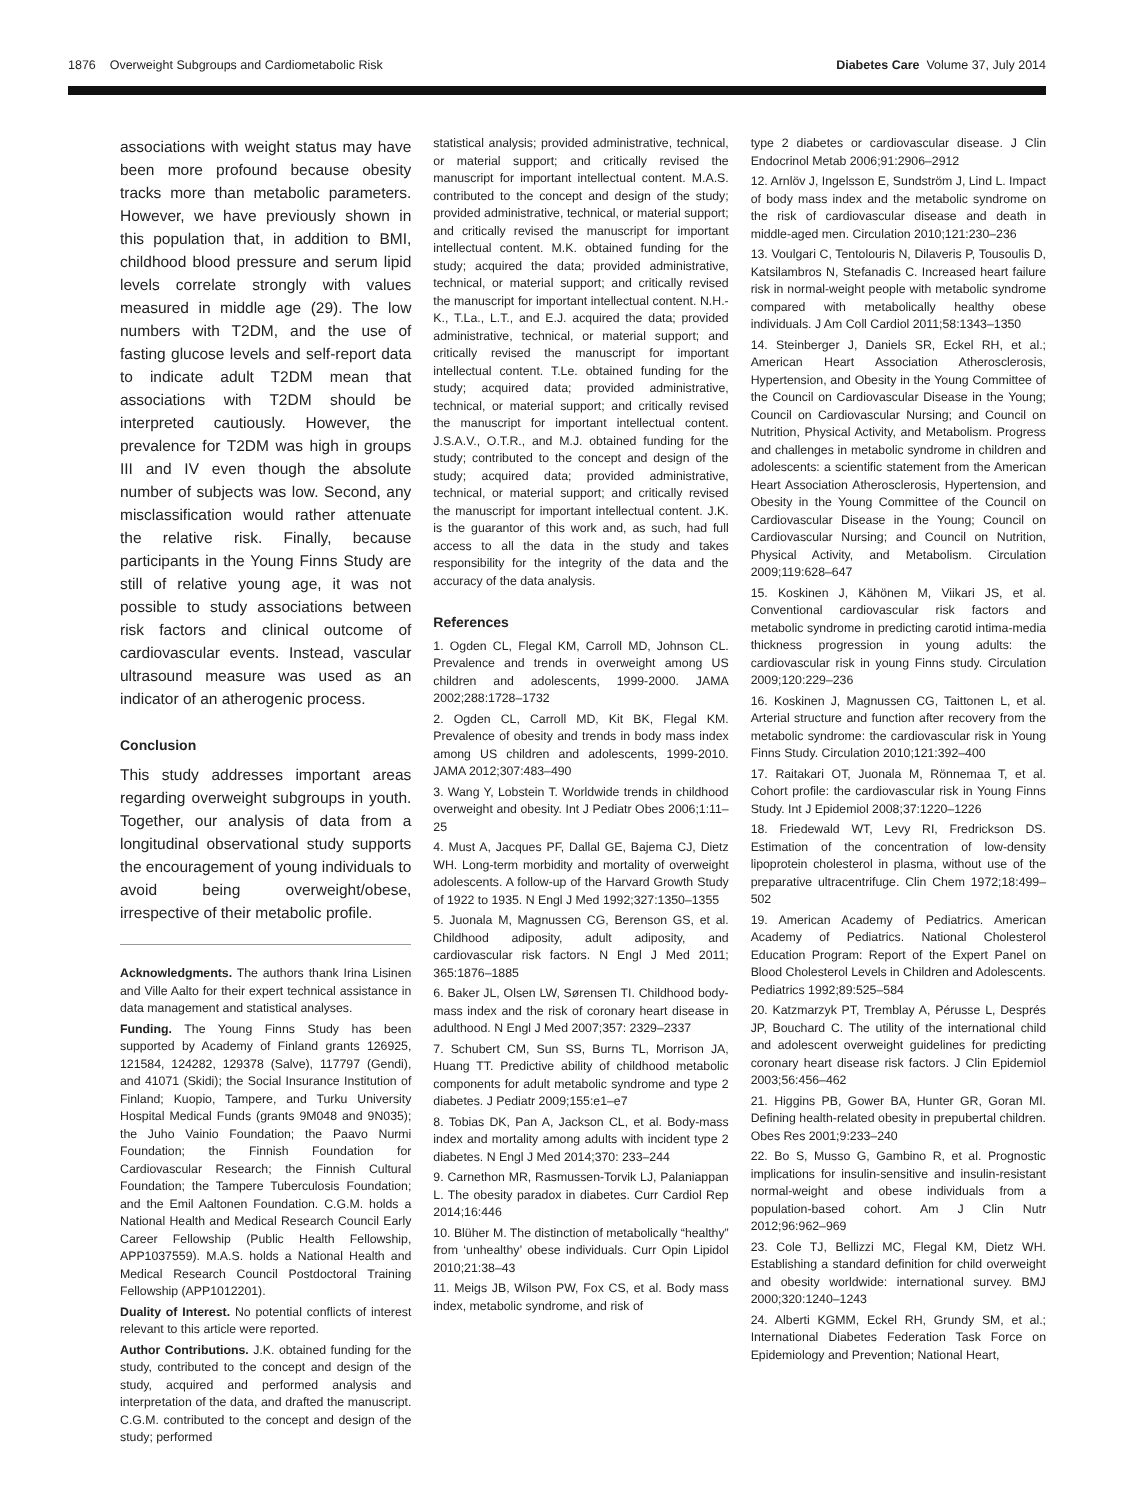1876 Overweight Subgroups and Cardiometabolic Risk Diabetes Care Volume 37, July 2014
associations with weight status may have been more profound because obesity tracks more than metabolic parameters. However, we have previously shown in this population that, in addition to BMI, childhood blood pressure and serum lipid levels correlate strongly with values measured in middle age (29). The low numbers with T2DM, and the use of fasting glucose levels and self-report data to indicate adult T2DM mean that associations with T2DM should be interpreted cautiously. However, the prevalence for T2DM was high in groups III and IV even though the absolute number of subjects was low. Second, any misclassification would rather attenuate the relative risk. Finally, because participants in the Young Finns Study are still of relative young age, it was not possible to study associations between risk factors and clinical outcome of cardiovascular events. Instead, vascular ultrasound measure was used as an indicator of an atherogenic process.
Conclusion
This study addresses important areas regarding overweight subgroups in youth. Together, our analysis of data from a longitudinal observational study supports the encouragement of young individuals to avoid being overweight/obese, irrespective of their metabolic profile.
Acknowledgments. The authors thank Irina Lisinen and Ville Aalto for their expert technical assistance in data management and statistical analyses.
Funding. The Young Finns Study has been supported by Academy of Finland grants 126925, 121584, 124282, 129378 (Salve), 117797 (Gendi), and 41071 (Skidi); the Social Insurance Institution of Finland; Kuopio, Tampere, and Turku University Hospital Medical Funds (grants 9M048 and 9N035); the Juho Vainio Foundation; the Paavo Nurmi Foundation; the Finnish Foundation for Cardiovascular Research; the Finnish Cultural Foundation; the Tampere Tuberculosis Foundation; and the Emil Aaltonen Foundation. C.G.M. holds a National Health and Medical Research Council Early Career Fellowship (Public Health Fellowship, APP1037559). M.A.S. holds a National Health and Medical Research Council Postdoctoral Training Fellowship (APP1012201).
Duality of Interest. No potential conflicts of interest relevant to this article were reported.
Author Contributions. J.K. obtained funding for the study, contributed to the concept and design of the study, acquired and performed analysis and interpretation of the data, and drafted the manuscript. C.G.M. contributed to the concept and design of the study; performed
statistical analysis; provided administrative, technical, or material support; and critically revised the manuscript for important intellectual content. M.A.S. contributed to the concept and design of the study; provided administrative, technical, or material support; and critically revised the manuscript for important intellectual content. M.K. obtained funding for the study; acquired the data; provided administrative, technical, or material support; and critically revised the manuscript for important intellectual content. N.H.-K., T.La., L.T., and E.J. acquired the data; provided administrative, technical, or material support; and critically revised the manuscript for important intellectual content. T.Le. obtained funding for the study; acquired data; provided administrative, technical, or material support; and critically revised the manuscript for important intellectual content. J.S.A.V., O.T.R., and M.J. obtained funding for the study; contributed to the concept and design of the study; acquired data; provided administrative, technical, or material support; and critically revised the manuscript for important intellectual content. J.K. is the guarantor of this work and, as such, had full access to all the data in the study and takes responsibility for the integrity of the data and the accuracy of the data analysis.
References
1. Ogden CL, Flegal KM, Carroll MD, Johnson CL. Prevalence and trends in overweight among US children and adolescents, 1999-2000. JAMA 2002;288:1728–1732
2. Ogden CL, Carroll MD, Kit BK, Flegal KM. Prevalence of obesity and trends in body mass index among US children and adolescents, 1999-2010. JAMA 2012;307:483–490
3. Wang Y, Lobstein T. Worldwide trends in childhood overweight and obesity. Int J Pediatr Obes 2006;1:11–25
4. Must A, Jacques PF, Dallal GE, Bajema CJ, Dietz WH. Long-term morbidity and mortality of overweight adolescents. A follow-up of the Harvard Growth Study of 1922 to 1935. N Engl J Med 1992;327:1350–1355
5. Juonala M, Magnussen CG, Berenson GS, et al. Childhood adiposity, adult adiposity, and cardiovascular risk factors. N Engl J Med 2011; 365:1876–1885
6. Baker JL, Olsen LW, Sørensen TI. Childhood body-mass index and the risk of coronary heart disease in adulthood. N Engl J Med 2007;357: 2329–2337
7. Schubert CM, Sun SS, Burns TL, Morrison JA, Huang TT. Predictive ability of childhood metabolic components for adult metabolic syndrome and type 2 diabetes. J Pediatr 2009;155:e1–e7
8. Tobias DK, Pan A, Jackson CL, et al. Body-mass index and mortality among adults with incident type 2 diabetes. N Engl J Med 2014;370: 233–244
9. Carnethon MR, Rasmussen-Torvik LJ, Palaniappan L. The obesity paradox in diabetes. Curr Cardiol Rep 2014;16:446
10. Blüher M. The distinction of metabolically “healthy” from ‘unhealthy’ obese individuals. Curr Opin Lipidol 2010;21:38–43
11. Meigs JB, Wilson PW, Fox CS, et al. Body mass index, metabolic syndrome, and risk of
type 2 diabetes or cardiovascular disease. J Clin Endocrinol Metab 2006;91:2906–2912
12. Arnlöv J, Ingelsson E, Sundström J, Lind L. Impact of body mass index and the metabolic syndrome on the risk of cardiovascular disease and death in middle-aged men. Circulation 2010;121:230–236
13. Voulgari C, Tentolouris N, Dilaveris P, Tousoulis D, Katsilambros N, Stefanadis C. Increased heart failure risk in normal-weight people with metabolic syndrome compared with metabolically healthy obese individuals. J Am Coll Cardiol 2011;58:1343–1350
14. Steinberger J, Daniels SR, Eckel RH, et al.; American Heart Association Atherosclerosis, Hypertension, and Obesity in the Young Committee of the Council on Cardiovascular Disease in the Young; Council on Cardiovascular Nursing; and Council on Nutrition, Physical Activity, and Metabolism. Progress and challenges in metabolic syndrome in children and adolescents: a scientific statement from the American Heart Association Atherosclerosis, Hypertension, and Obesity in the Young Committee of the Council on Cardiovascular Disease in the Young; Council on Cardiovascular Nursing; and Council on Nutrition, Physical Activity, and Metabolism. Circulation 2009;119:628–647
15. Koskinen J, Kähönen M, Viikari JS, et al. Conventional cardiovascular risk factors and metabolic syndrome in predicting carotid intima-media thickness progression in young adults: the cardiovascular risk in young Finns study. Circulation 2009;120:229–236
16. Koskinen J, Magnussen CG, Taittonen L, et al. Arterial structure and function after recovery from the metabolic syndrome: the cardiovascular risk in Young Finns Study. Circulation 2010;121:392–400
17. Raitakari OT, Juonala M, Rönnemaa T, et al. Cohort profile: the cardiovascular risk in Young Finns Study. Int J Epidemiol 2008;37:1220–1226
18. Friedewald WT, Levy RI, Fredrickson DS. Estimation of the concentration of low-density lipoprotein cholesterol in plasma, without use of the preparative ultracentrifuge. Clin Chem 1972;18:499–502
19. American Academy of Pediatrics. American Academy of Pediatrics. National Cholesterol Education Program: Report of the Expert Panel on Blood Cholesterol Levels in Children and Adolescents. Pediatrics 1992;89:525–584
20. Katzmarzyk PT, Tremblay A, Pérusse L, Després JP, Bouchard C. The utility of the international child and adolescent overweight guidelines for predicting coronary heart disease risk factors. J Clin Epidemiol 2003;56:456–462
21. Higgins PB, Gower BA, Hunter GR, Goran MI. Defining health-related obesity in prepubertal children. Obes Res 2001;9:233–240
22. Bo S, Musso G, Gambino R, et al. Prognostic implications for insulin-sensitive and insulin-resistant normal-weight and obese individuals from a population-based cohort. Am J Clin Nutr 2012;96:962–969
23. Cole TJ, Bellizzi MC, Flegal KM, Dietz WH. Establishing a standard definition for child overweight and obesity worldwide: international survey. BMJ 2000;320:1240–1243
24. Alberti KGMM, Eckel RH, Grundy SM, et al.; International Diabetes Federation Task Force on Epidemiology and Prevention; National Heart,